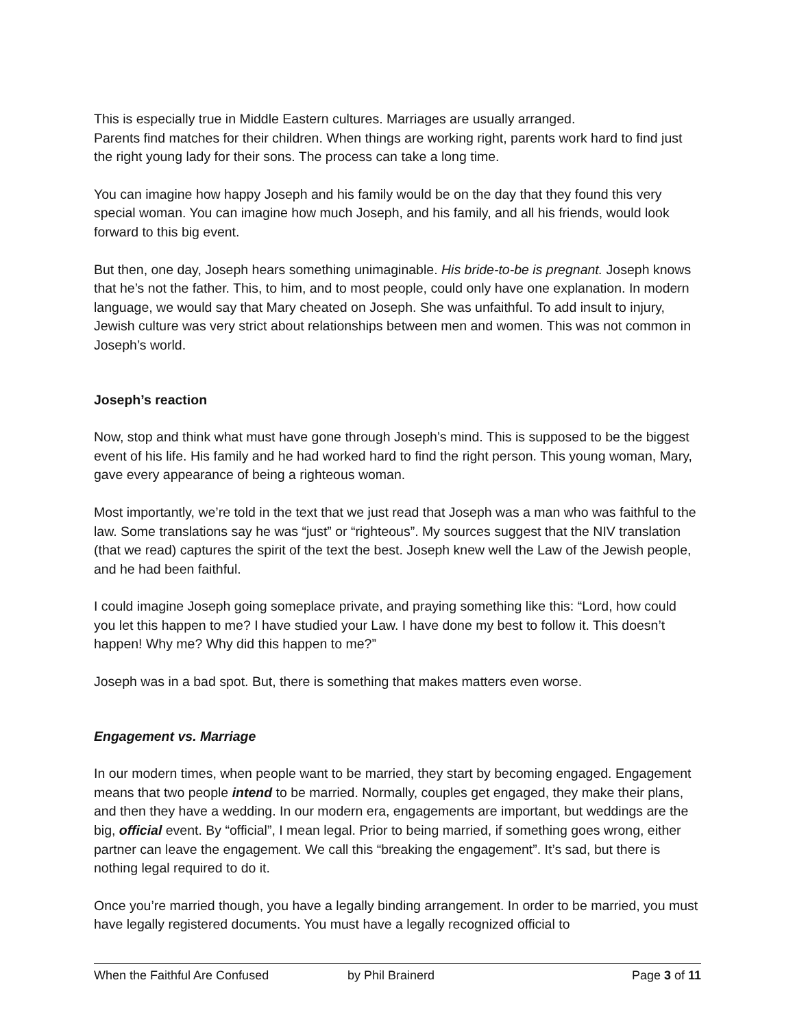This is especially true in Middle Eastern cultures. Marriages are usually arranged.
Parents find matches for their children. When things are working right, parents work hard to find just the right young lady for their sons. The process can take a long time.
You can imagine how happy Joseph and his family would be on the day that they found this very special woman. You can imagine how much Joseph, and his family, and all his friends, would look forward to this big event.
But then, one day, Joseph hears something unimaginable. His bride-to-be is pregnant. Joseph knows that he’s not the father. This, to him, and to most people, could only have one explanation. In modern language, we would say that Mary cheated on Joseph. She was unfaithful. To add insult to injury, Jewish culture was very strict about relationships between men and women. This was not common in Joseph’s world.
Joseph’s reaction
Now, stop and think what must have gone through Joseph’s mind. This is supposed to be the biggest event of his life. His family and he had worked hard to find the right person. This young woman, Mary, gave every appearance of being a righteous woman.
Most importantly, we’re told in the text that we just read that Joseph was a man who was faithful to the law. Some translations say he was “just” or “righteous”. My sources suggest that the NIV translation (that we read) captures the spirit of the text the best. Joseph knew well the Law of the Jewish people, and he had been faithful.
I could imagine Joseph going someplace private, and praying something like this: “Lord, how could you let this happen to me? I have studied your Law. I have done my best to follow it. This doesn’t happen! Why me? Why did this happen to me?”
Joseph was in a bad spot. But, there is something that makes matters even worse.
Engagement vs. Marriage
In our modern times, when people want to be married, they start by becoming engaged. Engagement means that two people intend to be married. Normally, couples get engaged, they make their plans, and then they have a wedding. In our modern era, engagements are important, but weddings are the big, official event. By “official”, I mean legal. Prior to being married, if something goes wrong, either partner can leave the engagement. We call this “breaking the engagement”. It’s sad, but there is nothing legal required to do it.
Once you’re married though, you have a legally binding arrangement. In order to be married, you must have legally registered documents. You must have a legally recognized official to
When the Faithful Are Confused by Phil Brainerd Page 3 of 11